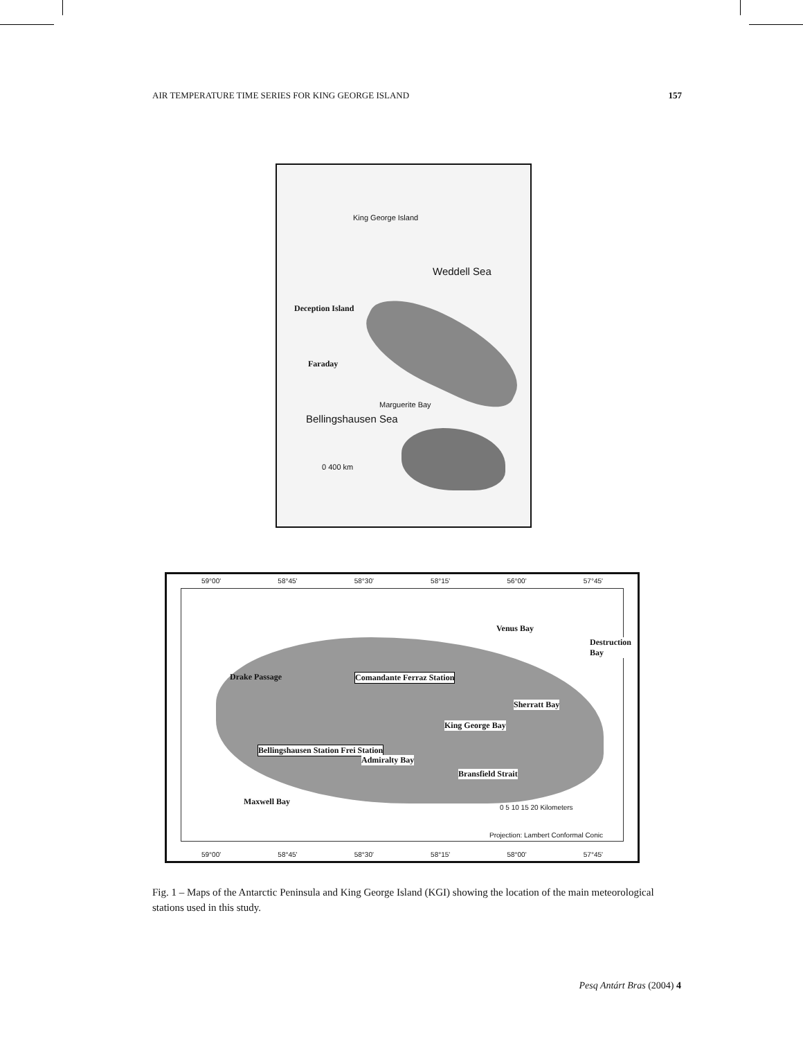AIR TEMPERATURE TIME SERIES FOR KING GEORGE ISLAND 157
King George Island
Weddell Sea
Deception Island
Faraday
Marguerite Bay
Bellingshausen Sea
0 400 km
59°00' 58°45' 58°30' 58°15' 56°00' 57°45'
Drake Passage
Venus Bay
Destruction Bay
Comandante Ferraz Station
Sherratt Bay
King George Bay
Bellingshausen Station Frei Station
Admiralty Bay
Maxwell Bay
Bransfield Strait
0 5 10 15 20 Kilometers
Projection: Lambert Conformal Conic
59°00' 58°45' 58°30' 58°15' 58°00' 57°45'
Fig. 1 – Maps of the Antarctic Peninsula and King George Island (KGI) showing the location of the main meteorological stations used in this study.
Pesq Antárt Bras (2004) 4